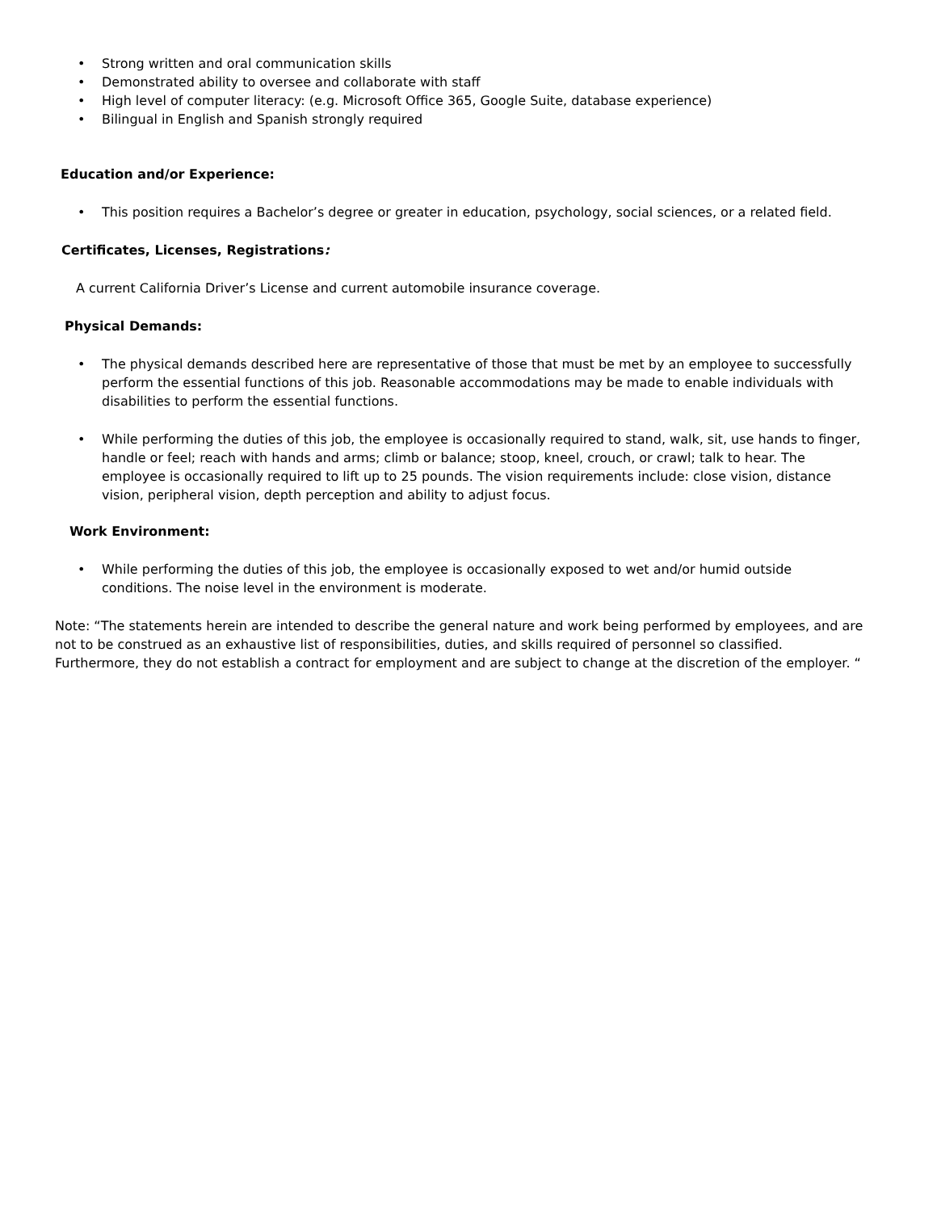• Strong written and oral communication skills
• Demonstrated ability to oversee and collaborate with staff
• High level of computer literacy: (e.g. Microsoft Office 365, Google Suite, database experience)
• Bilingual in English and Spanish strongly required
Education and/or Experience:
• This position requires a Bachelor’s degree or greater in education, psychology, social sciences, or a related field.
Certificates, Licenses, Registrations:
A current California Driver’s License and current automobile insurance coverage.
Physical Demands:
• The physical demands described here are representative of those that must be met by an employee to successfully perform the essential functions of this job. Reasonable accommodations may be made to enable individuals with disabilities to perform the essential functions.
• While performing the duties of this job, the employee is occasionally required to stand, walk, sit, use hands to finger, handle or feel; reach with hands and arms; climb or balance; stoop, kneel, crouch, or crawl; talk to hear. The employee is occasionally required to lift up to 25 pounds. The vision requirements include: close vision, distance vision, peripheral vision, depth perception and ability to adjust focus.
Work Environment:
• While performing the duties of this job, the employee is occasionally exposed to wet and/or humid outside conditions. The noise level in the environment is moderate.
Note: “The statements herein are intended to describe the general nature and work being performed by employees, and are not to be construed as an exhaustive list of responsibilities, duties, and skills required of personnel so classified. Furthermore, they do not establish a contract for employment and are subject to change at the discretion of the employer. “